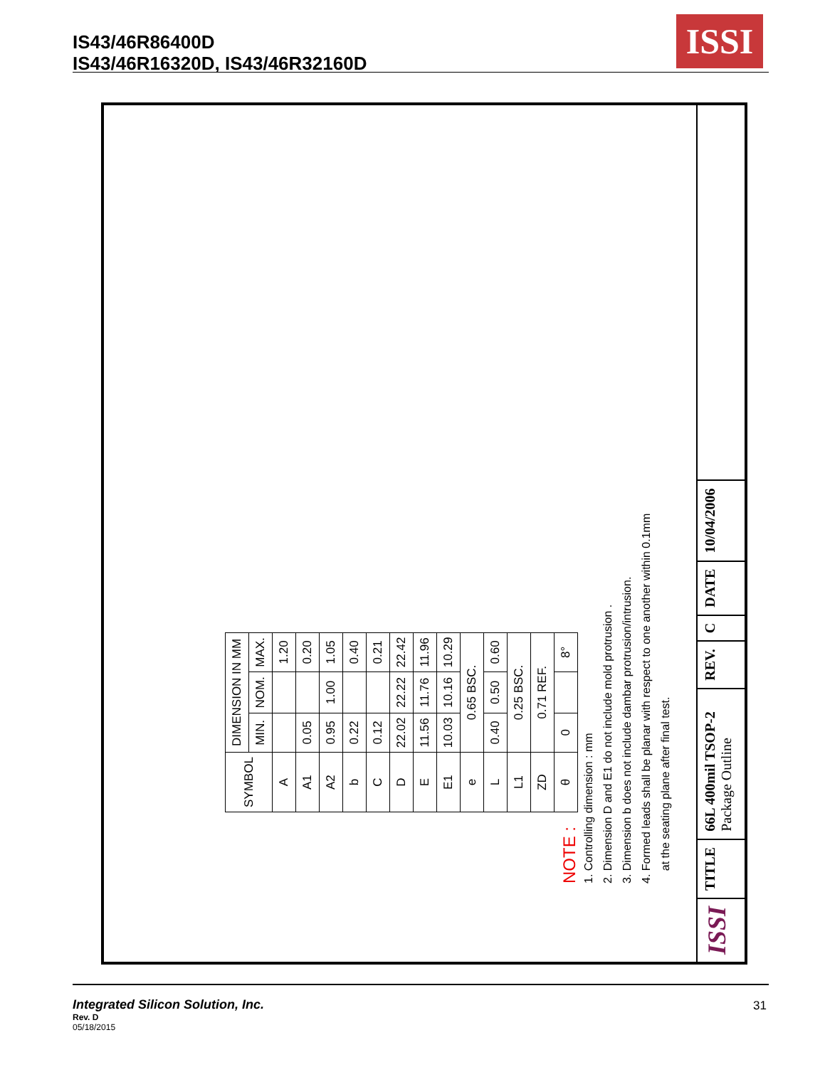IS43/46R86400D
IS43/46R16320D, IS43/46R32160D
ISSI
| SYMBOL | DIMENSION IN MM | | |
| --- | --- | --- | --- |
| | MIN. | NOM. | MAX. |
| A | | | 1.20 |
| A1 | 0.05 | | 0.20 |
| A2 | 0.95 | 1.00 | 1.05 |
| b | 0.22 | | 0.40 |
| C | 0.12 | | 0.21 |
| D | 22.02 | 22.22 | 22.42 |
| E | 11.56 | 11.76 | 11.96 |
| E1 | 10.03 | 10.16 | 10.29 |
| e | 0.65 BSC. | | |
| L | 0.40 | 0.50 | 0.60 |
| L1 | 0.25 BSC. | | |
| ZD | 0.71 REF. | | |
| θ | 0 | | 8° |
NOTE :
1. Controlling dimension : mm
2. Dimension D and E1 do not include mold protrusion .
3. Dimension b does not include dambar protrusion/intrusion.
4. Formed leads shall be planar with respect to one another within 0.1mm
at the seating plane after final test.
ISSI
TITLE
66L 400mil TSOP-2
Package Outline
REV.
C
DATE
10/04/2006
Integrated Silicon Solution, Inc.
Rev. D
05/18/2015
31